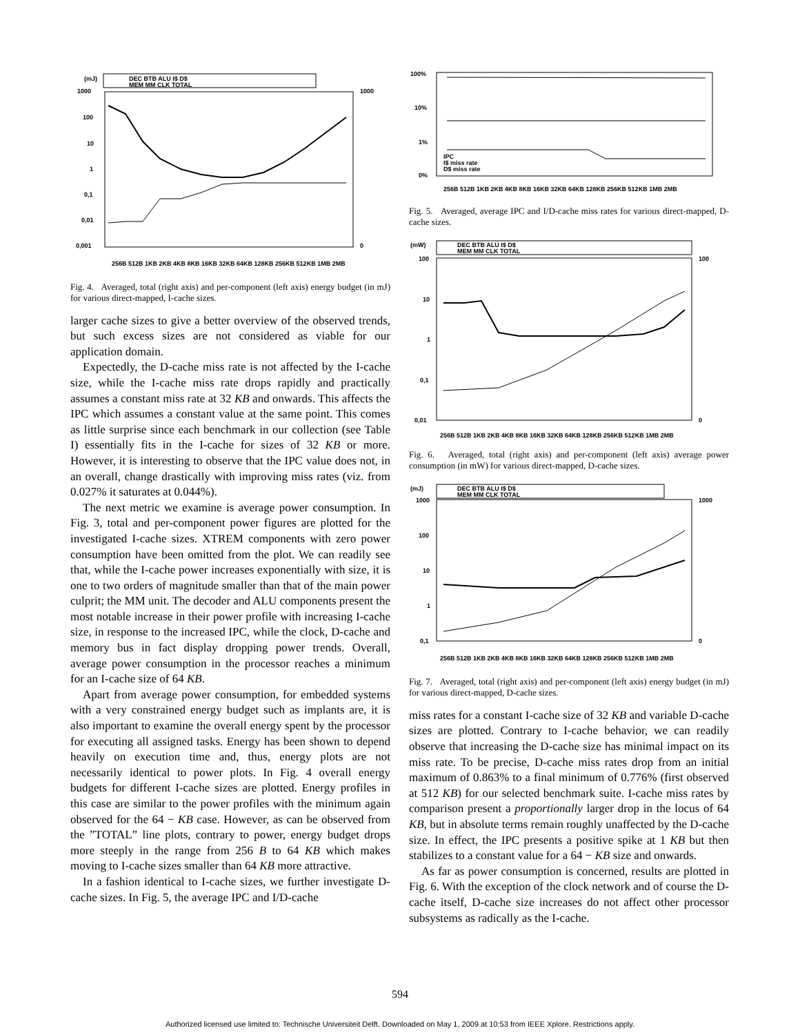(mJ)
DEC BTB ALU I$ D$
MEM MM CLK TOTAL
1000
100
10
1
0,1
0,01
0,001
1000
0
256B 512B 1KB 2KB 4KB 8KB 16KB 32KB 64KB 128KB 256KB 512KB 1MB 2MB
Fig. 4. Averaged, total (right axis) and per-component (left axis) energy budget (in mJ) for various direct-mapped, I-cache sizes.
larger cache sizes to give a better overview of the observed trends, but such excess sizes are not considered as viable for our application domain.
Expectedly, the D-cache miss rate is not affected by the I-cache size, while the I-cache miss rate drops rapidly and practically assumes a constant miss rate at 32 KB and onwards. This affects the IPC which assumes a constant value at the same point. This comes as little surprise since each benchmark in our collection (see Table I) essentially fits in the I-cache for sizes of 32 KB or more. However, it is interesting to observe that the IPC value does not, in an overall, change drastically with improving miss rates (viz. from 0.027% it saturates at 0.044%).
The next metric we examine is average power consumption. In Fig. 3, total and per-component power figures are plotted for the investigated I-cache sizes. XTREM components with zero power consumption have been omitted from the plot. We can readily see that, while the I-cache power increases exponentially with size, it is one to two orders of magnitude smaller than that of the main power culprit; the MM unit. The decoder and ALU components present the most notable increase in their power profile with increasing I-cache size, in response to the increased IPC, while the clock, D-cache and memory bus in fact display dropping power trends. Overall, average power consumption in the processor reaches a minimum for an I-cache size of 64 KB.
Apart from average power consumption, for embedded systems with a very constrained energy budget such as implants are, it is also important to examine the overall energy spent by the processor for executing all assigned tasks. Energy has been shown to depend heavily on execution time and, thus, energy plots are not necessarily identical to power plots. In Fig. 4 overall energy budgets for different I-cache sizes are plotted. Energy profiles in this case are similar to the power profiles with the minimum again observed for the 64 − KB case. However, as can be observed from the ”TOTAL” line plots, contrary to power, energy budget drops more steeply in the range from 256 B to 64 KB which makes moving to I-cache sizes smaller than 64 KB more attractive.
In a fashion identical to I-cache sizes, we further investigate D-cache sizes. In Fig. 5, the average IPC and I/D-cache
100%
10%
1%
0%
IPC
I$ miss rate
D$ miss rate
256B 512B 1KB 2KB 4KB 8KB 16KB 32KB 64KB 128KB 256KB 512KB 1MB 2MB
Fig. 5. Averaged, average IPC and I/D-cache miss rates for various direct-mapped, D-cache sizes.
(mW)
DEC BTB ALU I$ D$
MEM MM CLK TOTAL
100
10
1
0,1
0,01
100
0
256B 512B 1KB 2KB 4KB 8KB 16KB 32KB 64KB 128KB 256KB 512KB 1MB 2MB
Fig. 6. Averaged, total (right axis) and per-component (left axis) average power consumption (in mW) for various direct-mapped, D-cache sizes.
(mJ)
DEC BTB ALU I$ D$
MEM MM CLK TOTAL
1000
100
10
1
0,1
1000
0
256B 512B 1KB 2KB 4KB 8KB 16KB 32KB 64KB 128KB 256KB 512KB 1MB 2MB
Fig. 7. Averaged, total (right axis) and per-component (left axis) energy budget (in mJ) for various direct-mapped, D-cache sizes.
miss rates for a constant I-cache size of 32 KB and variable D-cache sizes are plotted. Contrary to I-cache behavior, we can readily observe that increasing the D-cache size has minimal impact on its miss rate. To be precise, D-cache miss rates drop from an initial maximum of 0.863% to a final minimum of 0.776% (first observed at 512 KB) for our selected benchmark suite. I-cache miss rates by comparison present a proportionally larger drop in the locus of 64 KB, but in absolute terms remain roughly unaffected by the D-cache size. In effect, the IPC presents a positive spike at 1 KB but then stabilizes to a constant value for a 64 − KB size and onwards.
As far as power consumption is concerned, results are plotted in Fig. 6. With the exception of the clock network and of course the D-cache itself, D-cache size increases do not affect other processor subsystems as radically as the I-cache.
594
Authorized licensed use limited to: Technische Universiteit Delft. Downloaded on May 1, 2009 at 10:53 from IEEE Xplore. Restrictions apply.